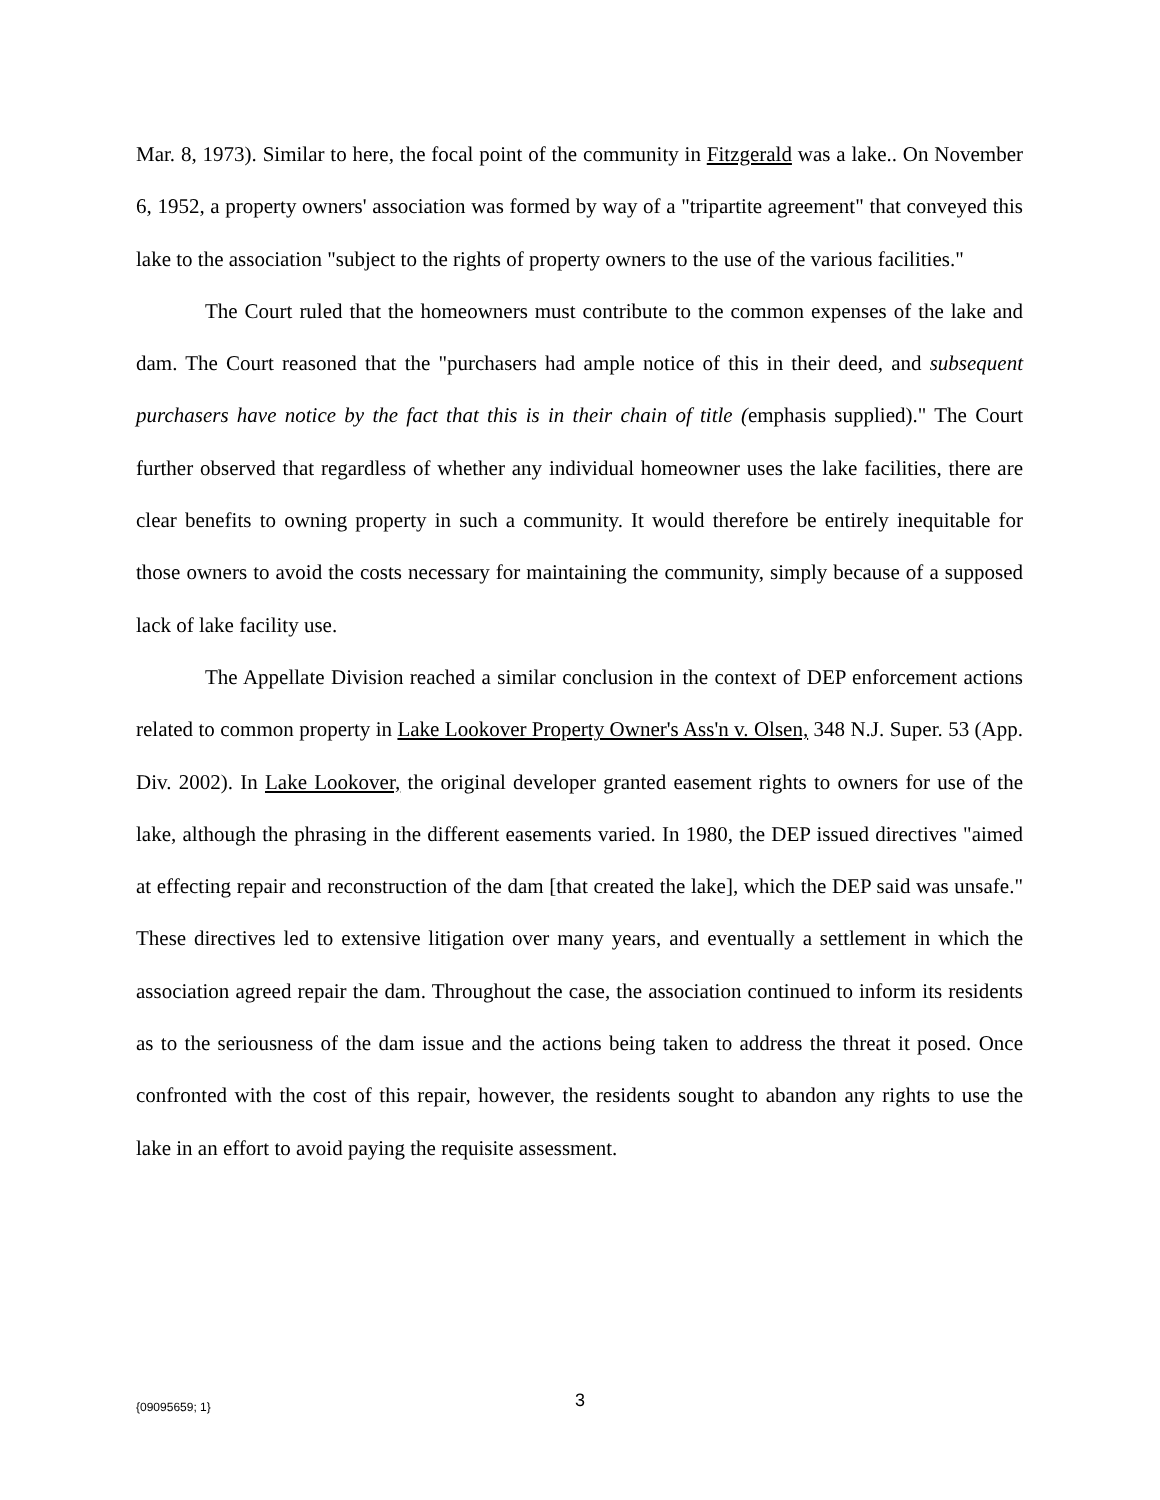Mar. 8, 1973). Similar to here, the focal point of the community in Fitzgerald was a lake.. On November 6, 1952, a property owners' association was formed by way of a "tripartite agreement" that conveyed this lake to the association "subject to the rights of property owners to the use of the various facilities."
The Court ruled that the homeowners must contribute to the common expenses of the lake and dam. The Court reasoned that the "purchasers had ample notice of this in their deed, and subsequent purchasers have notice by the fact that this is in their chain of title (emphasis supplied)." The Court further observed that regardless of whether any individual homeowner uses the lake facilities, there are clear benefits to owning property in such a community. It would therefore be entirely inequitable for those owners to avoid the costs necessary for maintaining the community, simply because of a supposed lack of lake facility use.
The Appellate Division reached a similar conclusion in the context of DEP enforcement actions related to common property in Lake Lookover Property Owner's Ass'n v. Olsen, 348 N.J. Super. 53 (App. Div. 2002). In Lake Lookover, the original developer granted easement rights to owners for use of the lake, although the phrasing in the different easements varied. In 1980, the DEP issued directives "aimed at effecting repair and reconstruction of the dam [that created the lake], which the DEP said was unsafe." These directives led to extensive litigation over many years, and eventually a settlement in which the association agreed repair the dam. Throughout the case, the association continued to inform its residents as to the seriousness of the dam issue and the actions being taken to address the threat it posed. Once confronted with the cost of this repair, however, the residents sought to abandon any rights to use the lake in an effort to avoid paying the requisite assessment.
{09095659; 1} 3